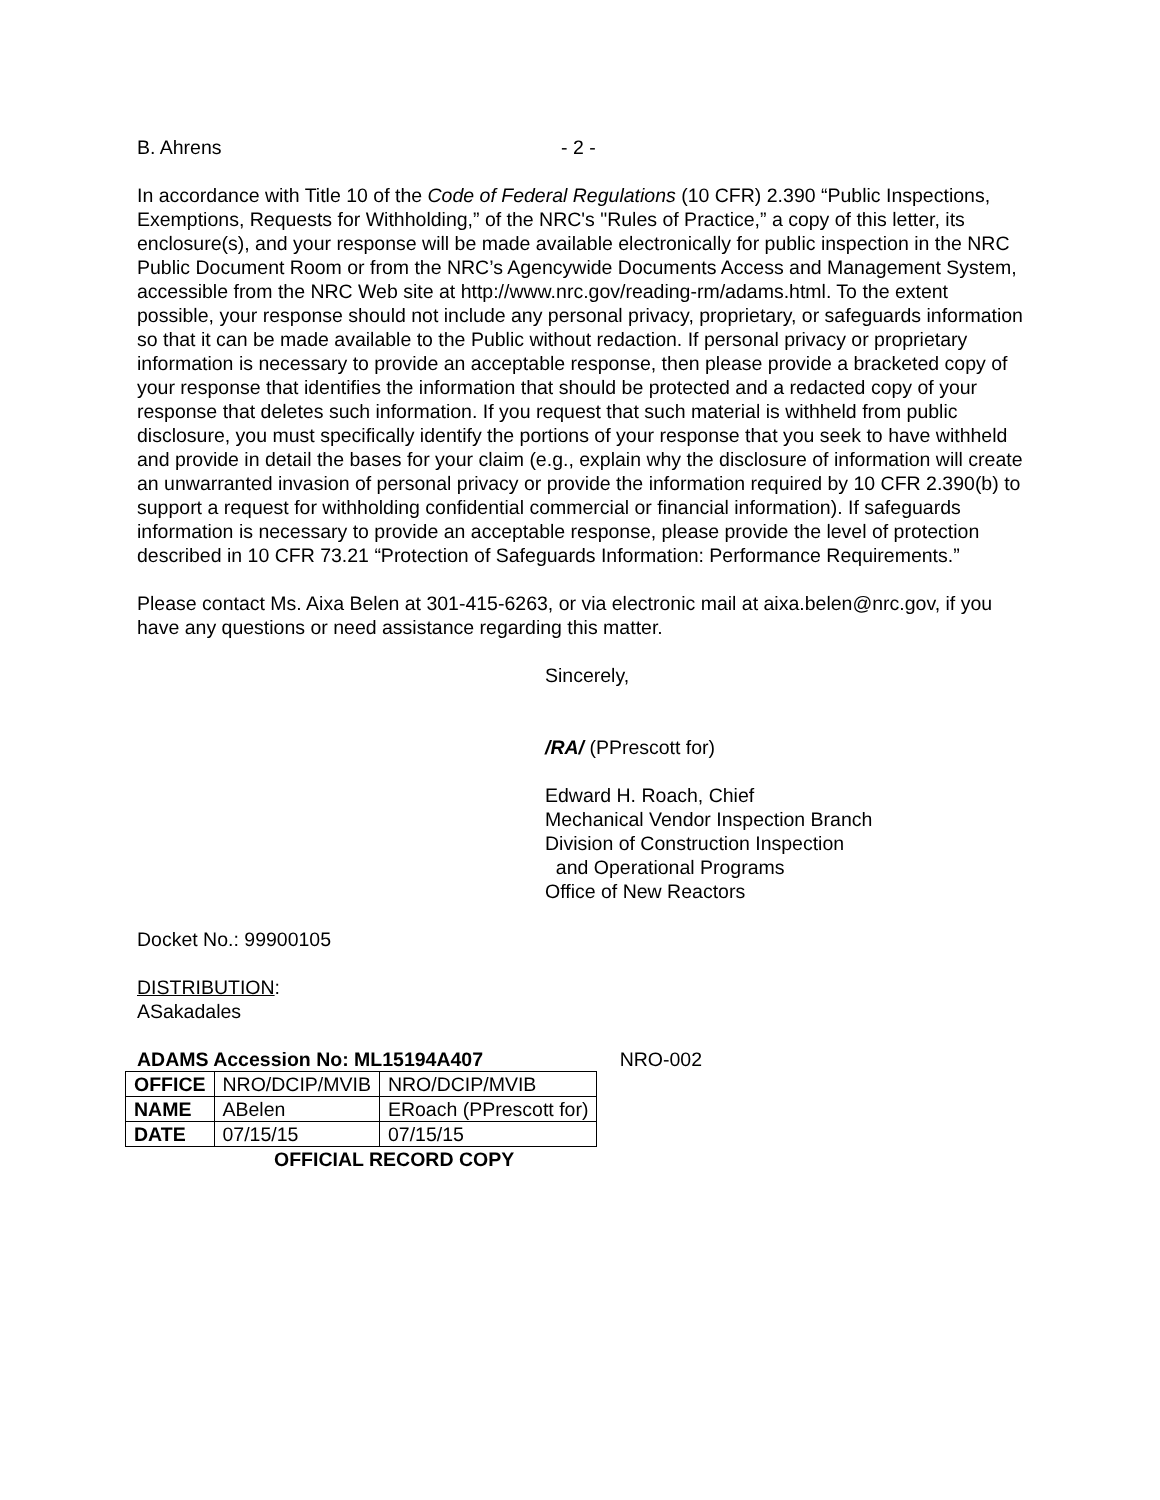B. Ahrens - 2 -
In accordance with Title 10 of the Code of Federal Regulations (10 CFR) 2.390 “Public Inspections, Exemptions, Requests for Withholding,” of the NRC's "Rules of Practice,” a copy of this letter, its enclosure(s), and your response will be made available electronically for public inspection in the NRC Public Document Room or from the NRC’s Agencywide Documents Access and Management System, accessible from the NRC Web site at http://www.nrc.gov/reading-rm/adams.html. To the extent possible, your response should not include any personal privacy, proprietary, or safeguards information so that it can be made available to the Public without redaction. If personal privacy or proprietary information is necessary to provide an acceptable response, then please provide a bracketed copy of your response that identifies the information that should be protected and a redacted copy of your response that deletes such information. If you request that such material is withheld from public disclosure, you must specifically identify the portions of your response that you seek to have withheld and provide in detail the bases for your claim (e.g., explain why the disclosure of information will create an unwarranted invasion of personal privacy or provide the information required by 10 CFR 2.390(b) to support a request for withholding confidential commercial or financial information). If safeguards information is necessary to provide an acceptable response, please provide the level of protection described in 10 CFR 73.21 “Protection of Safeguards Information: Performance Requirements.”
Please contact Ms. Aixa Belen at 301-415-6263, or via electronic mail at aixa.belen@nrc.gov, if you have any questions or need assistance regarding this matter.
Sincerely,
/RA/ (PPrescott for)
Edward H. Roach, Chief
Mechanical Vendor Inspection Branch
Division of Construction Inspection
and Operational Programs
Office of New Reactors
Docket No.: 99900105
DISTRIBUTION:
ASakadales
ADAMS Accession No: ML15194A407 NRO-002
| OFFICE | NRO/DCIP/MVIB | NRO/DCIP/MVIB |
| NAME | ABelen | ERoach (PPrescott for) |
| DATE | 07/15/15 | 07/15/15 |
OFFICIAL RECORD COPY